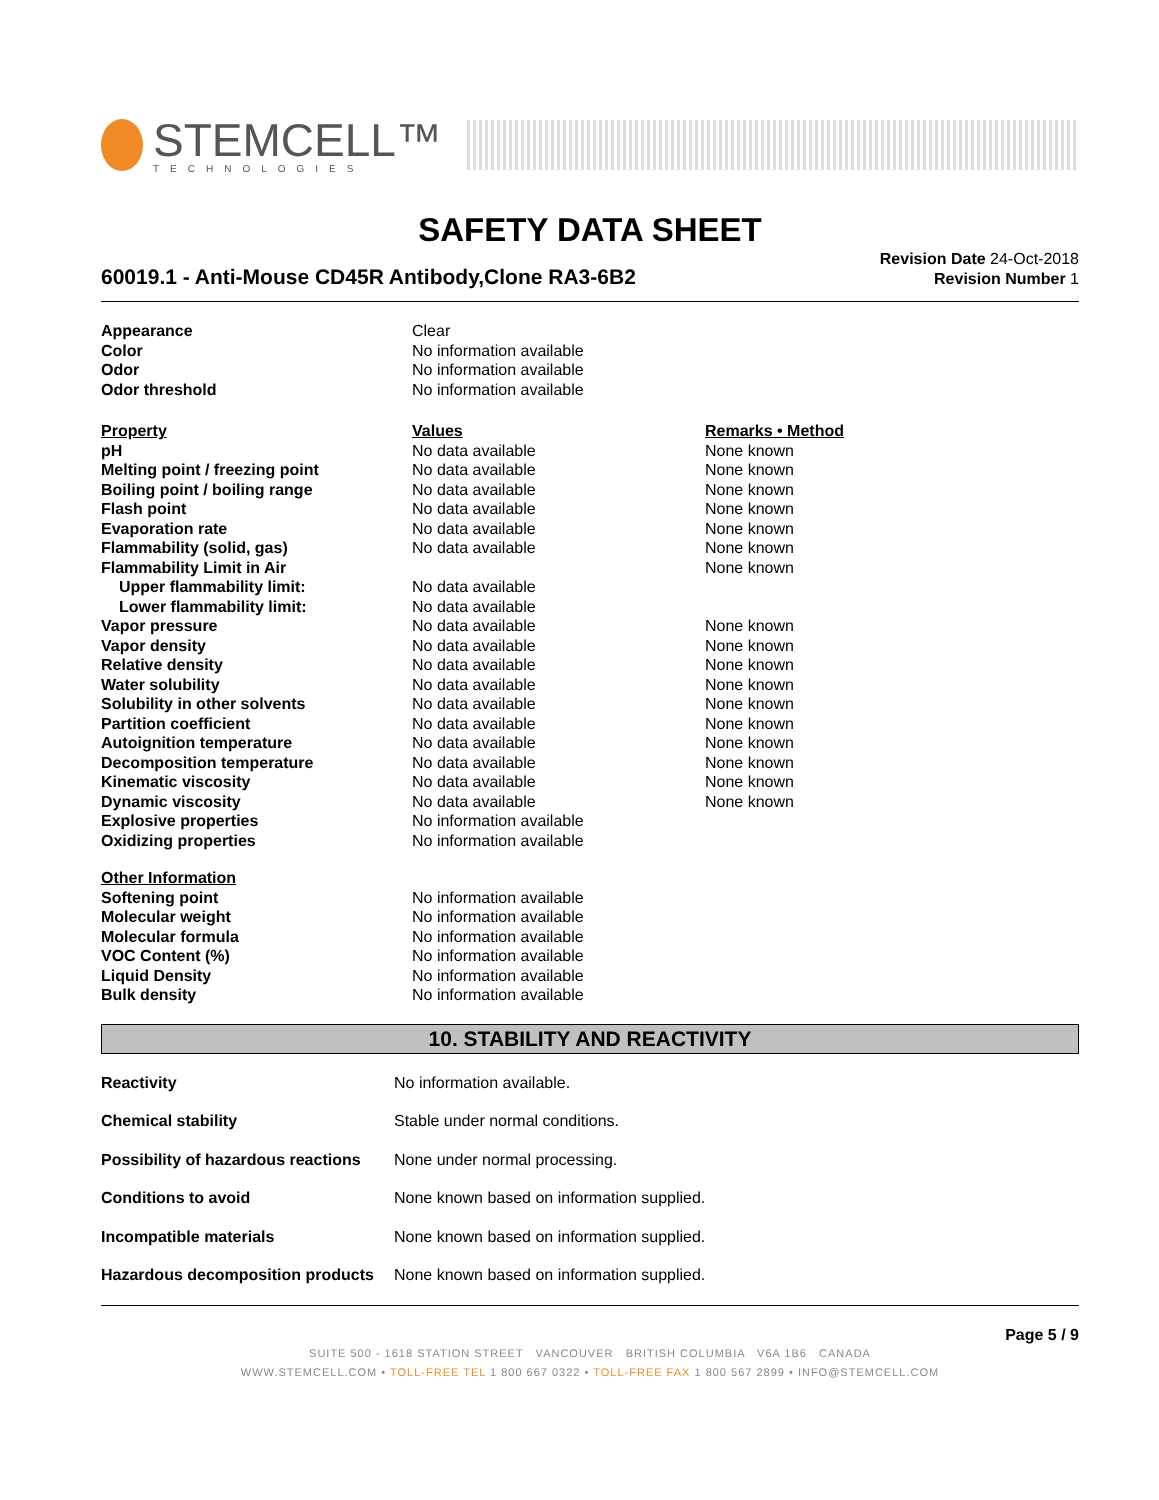STEMCELL™
TECHNOLOGIES
SAFETY DATA SHEET
60019.1 - Anti-Mouse CD45R Antibody,Clone RA3-6B2
Revision Date 24-Oct-2018
Revision Number 1
| Appearance | Clear | |
| Color | No information available | |
| Odor | No information available | |
| Odor threshold | No information available | |
| Property | Values | Remarks • Method |
| pH | No data available | None known |
| Melting point / freezing point | No data available | None known |
| Boiling point / boiling range | No data available | None known |
| Flash point | No data available | None known |
| Evaporation rate | No data available | None known |
| Flammability (solid, gas) | No data available | None known |
| Flammability Limit in Air | | None known |
| Upper flammability limit: | No data available | |
| Lower flammability limit: | No data available | |
| Vapor pressure | No data available | None known |
| Vapor density | No data available | None known |
| Relative density | No data available | None known |
| Water solubility | No data available | None known |
| Solubility in other solvents | No data available | None known |
| Partition coefficient | No data available | None known |
| Autoignition temperature | No data available | None known |
| Decomposition temperature | No data available | None known |
| Kinematic viscosity | No data available | None known |
| Dynamic viscosity | No data available | None known |
| Explosive properties | No information available | |
| Oxidizing properties | No information available | |
| Other Information | | |
| Softening point | No information available | |
| Molecular weight | No information available | |
| Molecular formula | No information available | |
| VOC Content (%) | No information available | |
| Liquid Density | No information available | |
| Bulk density | No information available | |
10. STABILITY AND REACTIVITY
| Reactivity | No information available. |
| Chemical stability | Stable under normal conditions. |
| Possibility of hazardous reactions | None under normal processing. |
| Conditions to avoid | None known based on information supplied. |
| Incompatible materials | None known based on information supplied. |
| Hazardous decomposition products | None known based on information supplied. |
Page 5 / 9
SUITE 500 - 1618 STATION STREET VANCOUVER BRITISH COLUMBIA V6A 1B6 CANADA
WWW.STEMCELL.COM • TOLL-FREE TEL 1 800 667 0322 • TOLL-FREE FAX 1 800 567 2899 • INFO@STEMCELL.COM